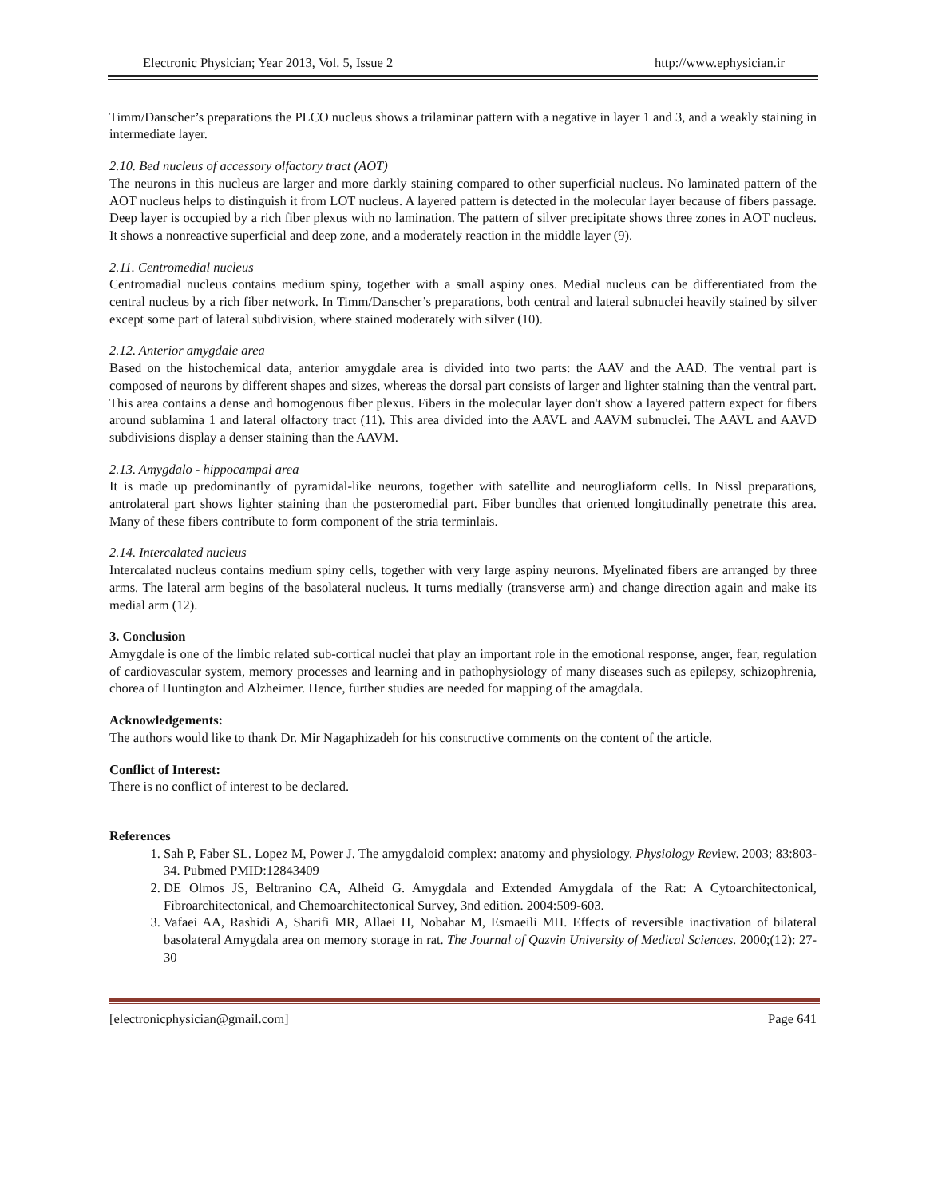Electronic Physician; Year 2013, Vol. 5, Issue 2 http://www.ephysician.ir
Timm/Danscher’s preparations the PLCO nucleus shows a trilaminar pattern with a negative in layer 1 and 3, and a weakly staining in intermediate layer.
2.10. Bed nucleus of accessory olfactory tract (AOT)
The neurons in this nucleus are larger and more darkly staining compared to other superficial nucleus. No laminated pattern of the AOT nucleus helps to distinguish it from LOT nucleus. A layered pattern is detected in the molecular layer because of fibers passage. Deep layer is occupied by a rich fiber plexus with no lamination. The pattern of silver precipitate shows three zones in AOT nucleus. It shows a nonreactive superficial and deep zone, and a moderately reaction in the middle layer (9).
2.11. Centromedial nucleus
Centromadial nucleus contains medium spiny, together with a small aspiny ones. Medial nucleus can be differentiated from the central nucleus by a rich fiber network. In Timm/Danscher’s preparations, both central and lateral subnuclei heavily stained by silver except some part of lateral subdivision, where stained moderately with silver (10).
2.12. Anterior amygdale area
Based on the histochemical data, anterior amygdale area is divided into two parts: the AAV and the AAD. The ventral part is composed of neurons by different shapes and sizes, whereas the dorsal part consists of larger and lighter staining than the ventral part. This area contains a dense and homogenous fiber plexus. Fibers in the molecular layer don't show a layered pattern expect for fibers around sublamina 1 and lateral olfactory tract (11). This area divided into the AAVL and AAVM subnuclei. The AAVL and AAVD subdivisions display a denser staining than the AAVM.
2.13. Amygdalo - hippocampal area
It is made up predominantly of pyramidal-like neurons, together with satellite and neurogliaform cells. In Nissl preparations, antrolateral part shows lighter staining than the posteromedial part. Fiber bundles that oriented longitudinally penetrate this area. Many of these fibers contribute to form component of the stria terminlais.
2.14. Intercalated nucleus
Intercalated nucleus contains medium spiny cells, together with very large aspiny neurons. Myelinated fibers are arranged by three arms. The lateral arm begins of the basolateral nucleus. It turns medially (transverse arm) and change direction again and make its medial arm (12).
3. Conclusion
Amygdale is one of the limbic related sub-cortical nuclei that play an important role in the emotional response, anger, fear, regulation of cardiovascular system, memory processes and learning and in pathophysiology of many diseases such as epilepsy, schizophrenia, chorea of Huntington and Alzheimer. Hence, further studies are needed for mapping of the amagdala.
Acknowledgements:
The authors would like to thank Dr. Mir Nagaphizadeh for his constructive comments on the content of the article.
Conflict of Interest:
There is no conflict of interest to be declared.
References
1. Sah P, Faber SL. Lopez M, Power J. The amygdaloid complex: anatomy and physiology. Physiology Review. 2003; 83:803-34. Pubmed PMID:12843409
2. DE Olmos JS, Beltranino CA, Alheid G. Amygdala and Extended Amygdala of the Rat: A Cytoarchitectonical, Fibroarchitectonical, and Chemoarchitectonical Survey, 3nd edition. 2004:509-603.
3. Vafaei AA, Rashidi A, Sharifi MR, Allaei H, Nobahar M, Esmaeili MH. Effects of reversible inactivation of bilateral basolateral Amygdala area on memory storage in rat. The Journal of Qazvin University of Medical Sciences. 2000;(12): 27-30
[electronicphysician@gmail.com] Page 641